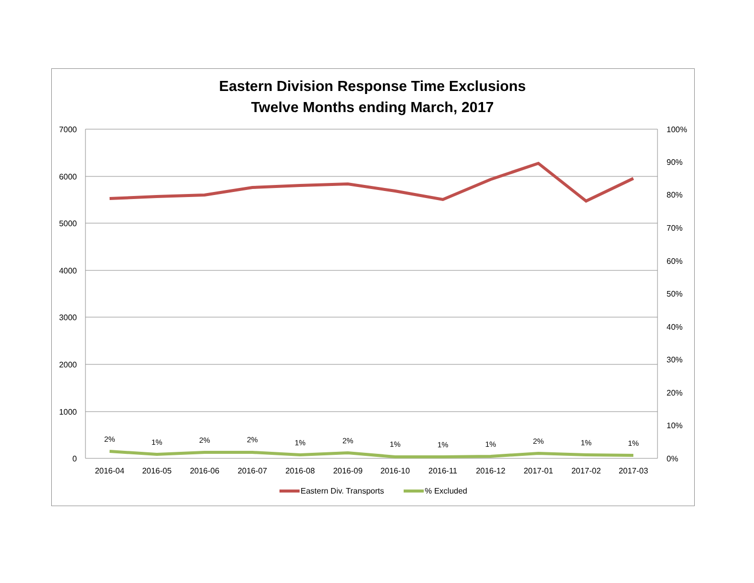Eastern Division Response Time Exclusions
Twelve Months ending March, 2017
7000
6000
5000
4000
3000
2000
1000
0
100%
90%
80%
70%
60%
50%
40%
30%
20%
10%
0%
2%
1%
2%
2%
1%
2%
1%
1%
1%
2%
1%
1%
2016-04
2016-05
2016-06
2016-07
2016-08
2016-09
2016-10
2016-11
2016-12
2017-01
2017-02
2017-03
Eastern Div. Transports
% Excluded